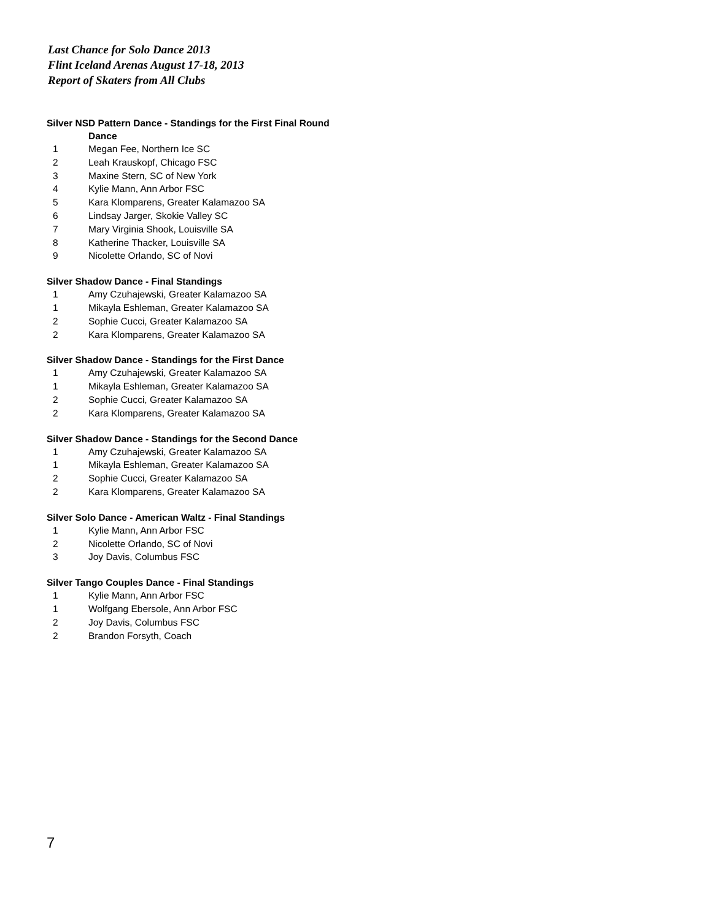Last Chance for Solo Dance 2013
Flint Iceland Arenas August 17-18, 2013
Report of Skaters from All Clubs
Silver NSD Pattern Dance - Standings for the First Final Round
Dance
| 1 | Megan Fee, Northern Ice SC |
| 2 | Leah Krauskopf, Chicago FSC |
| 3 | Maxine Stern, SC of New York |
| 4 | Kylie Mann, Ann Arbor FSC |
| 5 | Kara Klomparens, Greater Kalamazoo SA |
| 6 | Lindsay Jarger, Skokie Valley SC |
| 7 | Mary Virginia Shook, Louisville SA |
| 8 | Katherine Thacker, Louisville SA |
| 9 | Nicolette Orlando, SC of Novi |
Silver Shadow Dance - Final Standings
| 1 | Amy Czuhajewski, Greater Kalamazoo SA |
| 1 | Mikayla Eshleman, Greater Kalamazoo SA |
| 2 | Sophie Cucci, Greater Kalamazoo SA |
| 2 | Kara Klomparens, Greater Kalamazoo SA |
Silver Shadow Dance - Standings for the First Dance
| 1 | Amy Czuhajewski, Greater Kalamazoo SA |
| 1 | Mikayla Eshleman, Greater Kalamazoo SA |
| 2 | Sophie Cucci, Greater Kalamazoo SA |
| 2 | Kara Klomparens, Greater Kalamazoo SA |
Silver Shadow Dance - Standings for the Second Dance
| 1 | Amy Czuhajewski, Greater Kalamazoo SA |
| 1 | Mikayla Eshleman, Greater Kalamazoo SA |
| 2 | Sophie Cucci, Greater Kalamazoo SA |
| 2 | Kara Klomparens, Greater Kalamazoo SA |
Silver Solo Dance - American Waltz - Final Standings
| 1 | Kylie Mann, Ann Arbor FSC |
| 2 | Nicolette Orlando, SC of Novi |
| 3 | Joy Davis, Columbus FSC |
Silver Tango Couples Dance - Final Standings
| 1 | Kylie Mann, Ann Arbor FSC |
| 1 | Wolfgang Ebersole, Ann Arbor FSC |
| 2 | Joy Davis, Columbus FSC |
| 2 | Brandon Forsyth, Coach |
7